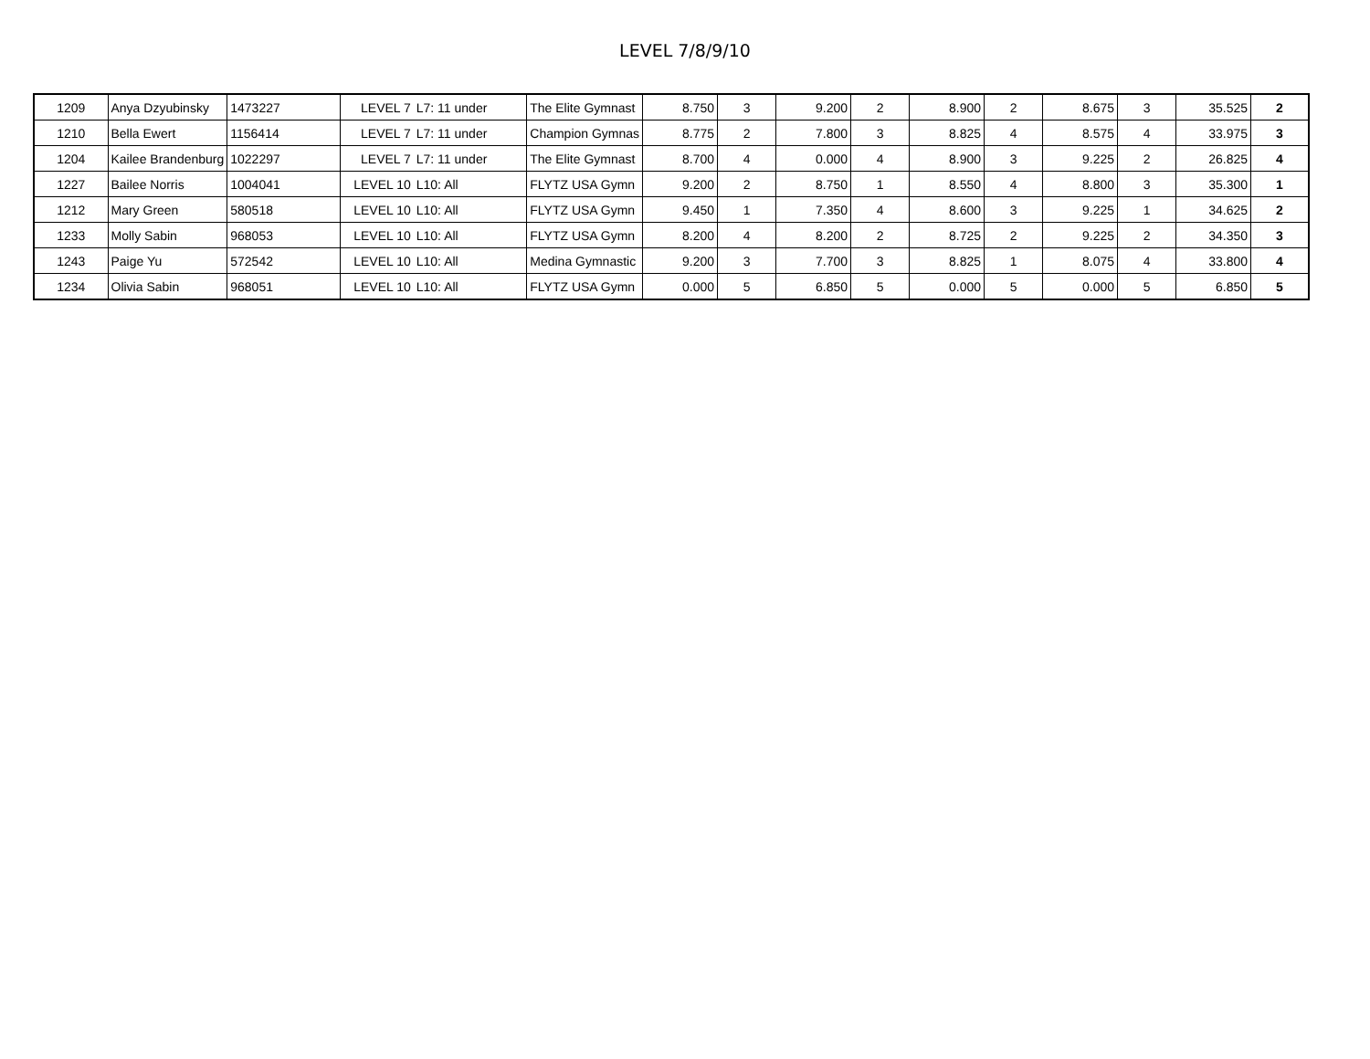LEVEL 7/8/9/10
| 1209 | Anya Dzyubinsky | 1473227 | LEVEL 7 | L7: 11 under | The Elite Gymnast | 8.750 | 3 | 9.200 | 2 | 8.900 | 2 | 8.675 | 3 | 35.525 | 2 |
| 1210 | Bella Ewert | 1156414 | LEVEL 7 | L7: 11 under | Champion Gymnas | 8.775 | 2 | 7.800 | 3 | 8.825 | 4 | 8.575 | 4 | 33.975 | 3 |
| 1204 | Kailee Brandenburg | 1022297 | LEVEL 7 | L7: 11 under | The Elite Gymnast | 8.700 | 4 | 0.000 | 4 | 8.900 | 3 | 9.225 | 2 | 26.825 | 4 |
| 1227 | Bailee Norris | 1004041 | LEVEL 10 | L10: All | FLYTZ USA Gymn | 9.200 | 2 | 8.750 | 1 | 8.550 | 4 | 8.800 | 3 | 35.300 | 1 |
| 1212 | Mary Green | 580518 | LEVEL 10 | L10: All | FLYTZ USA Gymn | 9.450 | 1 | 7.350 | 4 | 8.600 | 3 | 9.225 | 1 | 34.625 | 2 |
| 1233 | Molly Sabin | 968053 | LEVEL 10 | L10: All | FLYTZ USA Gymn | 8.200 | 4 | 8.200 | 2 | 8.725 | 2 | 9.225 | 2 | 34.350 | 3 |
| 1243 | Paige Yu | 572542 | LEVEL 10 | L10: All | Medina Gymnastic | 9.200 | 3 | 7.700 | 3 | 8.825 | 1 | 8.075 | 4 | 33.800 | 4 |
| 1234 | Olivia Sabin | 968051 | LEVEL 10 | L10: All | FLYTZ USA Gymn | 0.000 | 5 | 6.850 | 5 | 0.000 | 5 | 0.000 | 5 | 6.850 | 5 |